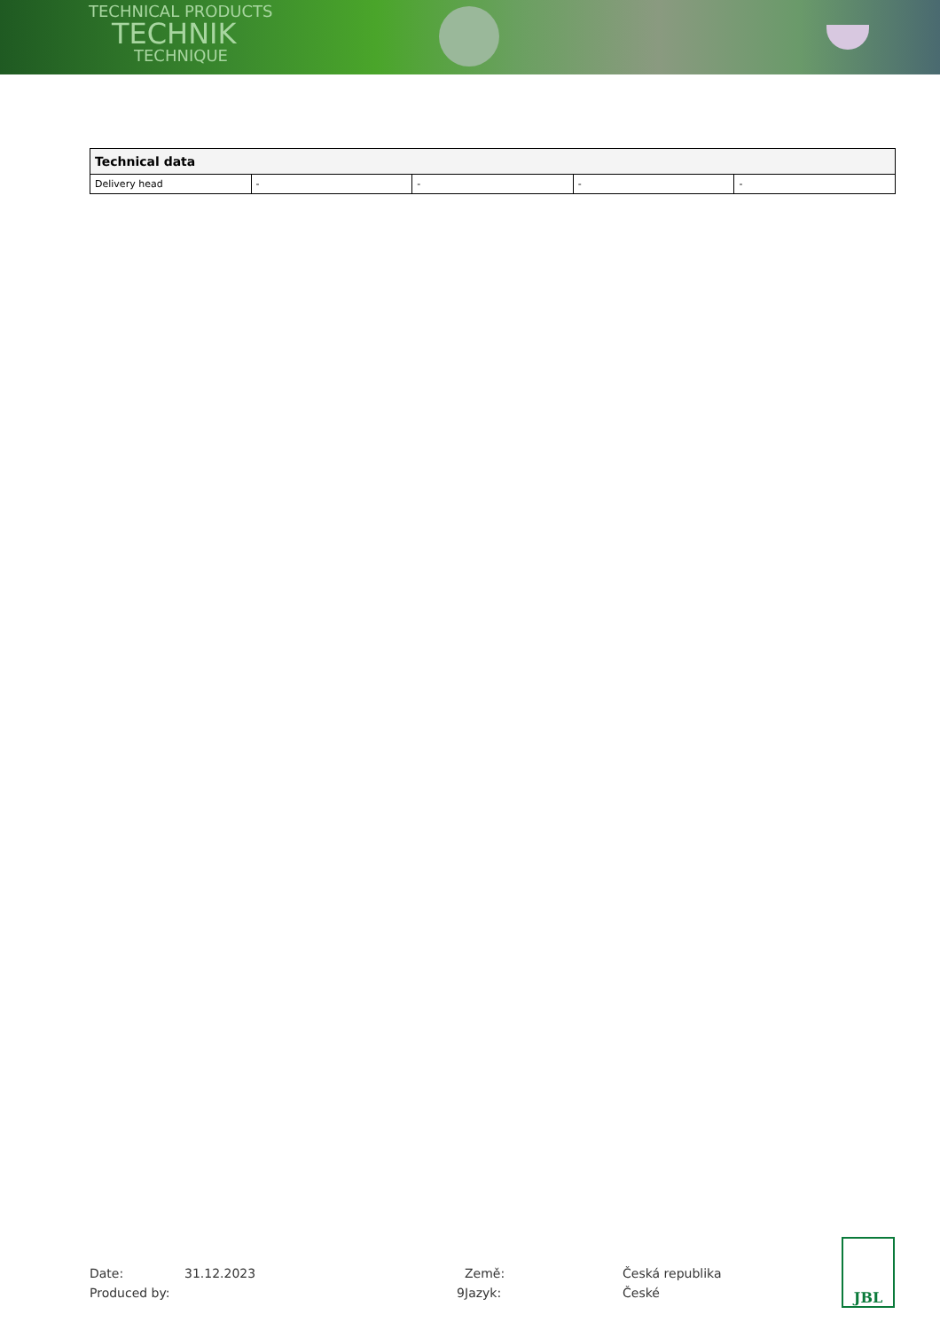TECHNICAL PRODUCTS
TECHNIK
TECHNIQUE
| Technical data | | | | |
| --- | --- | --- | --- | --- |
| Delivery head | - | - | - | - |
Date:
31.12.2023
Země:
Česká republika
Produced by:
9
Jazyk:
České
JBL